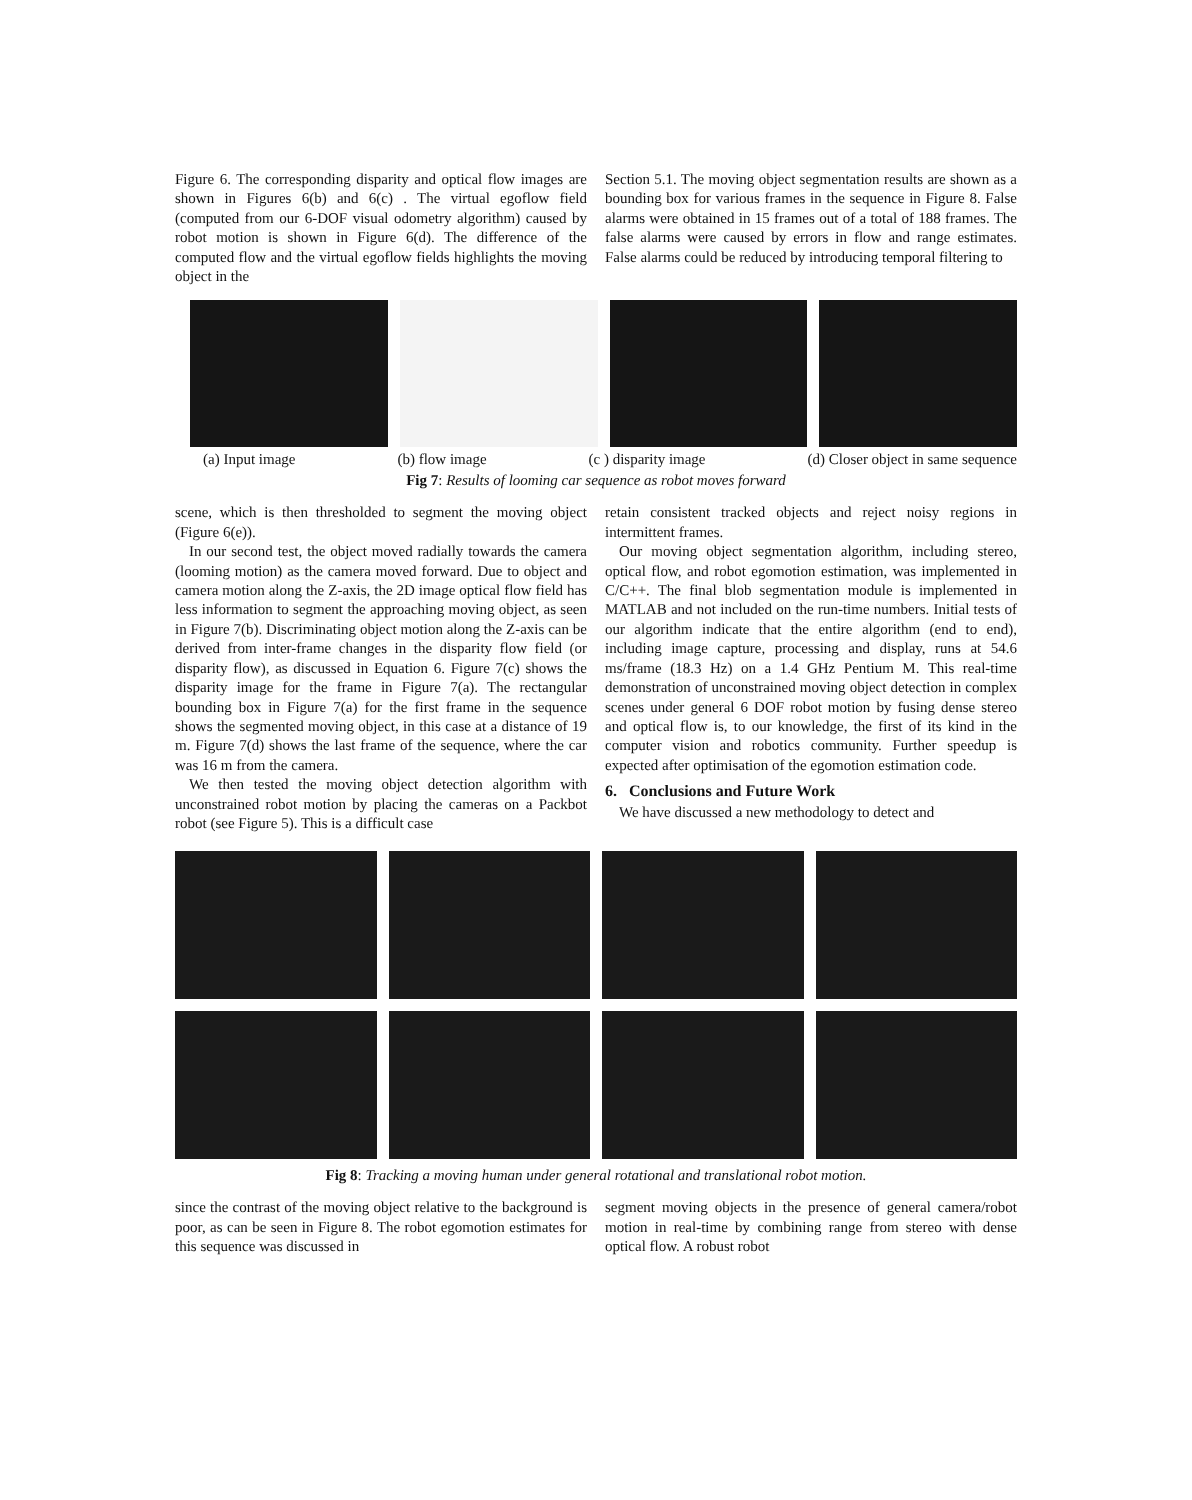Figure 6. The corresponding disparity and optical flow images are shown in Figures 6(b) and 6(c) . The virtual egoflow field (computed from our 6-DOF visual odometry algorithm) caused by robot motion is shown in Figure 6(d). The difference of the computed flow and the virtual egoflow fields highlights the moving object in the
Section 5.1. The moving object segmentation results are shown as a bounding box for various frames in the sequence in Figure 8. False alarms were obtained in 15 frames out of a total of 188 frames. The false alarms were caused by errors in flow and range estimates. False alarms could be reduced by introducing temporal filtering to
(a) Input image (b) flow image (c ) disparity image (d) Closer object in same sequence
Fig 7: Results of looming car sequence as robot moves forward
scene, which is then thresholded to segment the moving object (Figure 6(e)).
In our second test, the object moved radially towards the camera (looming motion) as the camera moved forward. Due to object and camera motion along the Z-axis, the 2D image optical flow field has less information to segment the approaching moving object, as seen in Figure 7(b). Discriminating object motion along the Z-axis can be derived from inter-frame changes in the disparity flow field (or disparity flow), as discussed in Equation 6. Figure 7(c) shows the disparity image for the frame in Figure 7(a). The rectangular bounding box in Figure 7(a) for the first frame in the sequence shows the segmented moving object, in this case at a distance of 19 m. Figure 7(d) shows the last frame of the sequence, where the car was 16 m from the camera.
We then tested the moving object detection algorithm with unconstrained robot motion by placing the cameras on a Packbot robot (see Figure 5). This is a difficult case
retain consistent tracked objects and reject noisy regions in intermittent frames.
Our moving object segmentation algorithm, including stereo, optical flow, and robot egomotion estimation, was implemented in C/C++. The final blob segmentation module is implemented in MATLAB and not included on the run-time numbers. Initial tests of our algorithm indicate that the entire algorithm (end to end), including image capture, processing and display, runs at 54.6 ms/frame (18.3 Hz) on a 1.4 GHz Pentium M. This real-time demonstration of unconstrained moving object detection in complex scenes under general 6 DOF robot motion by fusing dense stereo and optical flow is, to our knowledge, the first of its kind in the computer vision and robotics community. Further speedup is expected after optimisation of the egomotion estimation code.
6. Conclusions and Future Work
We have discussed a new methodology to detect and
Fig 8: Tracking a moving human under general rotational and translational robot motion.
since the contrast of the moving object relative to the background is poor, as can be seen in Figure 8. The robot egomotion estimates for this sequence was discussed in
segment moving objects in the presence of general camera/robot motion in real-time by combining range from stereo with dense optical flow. A robust robot